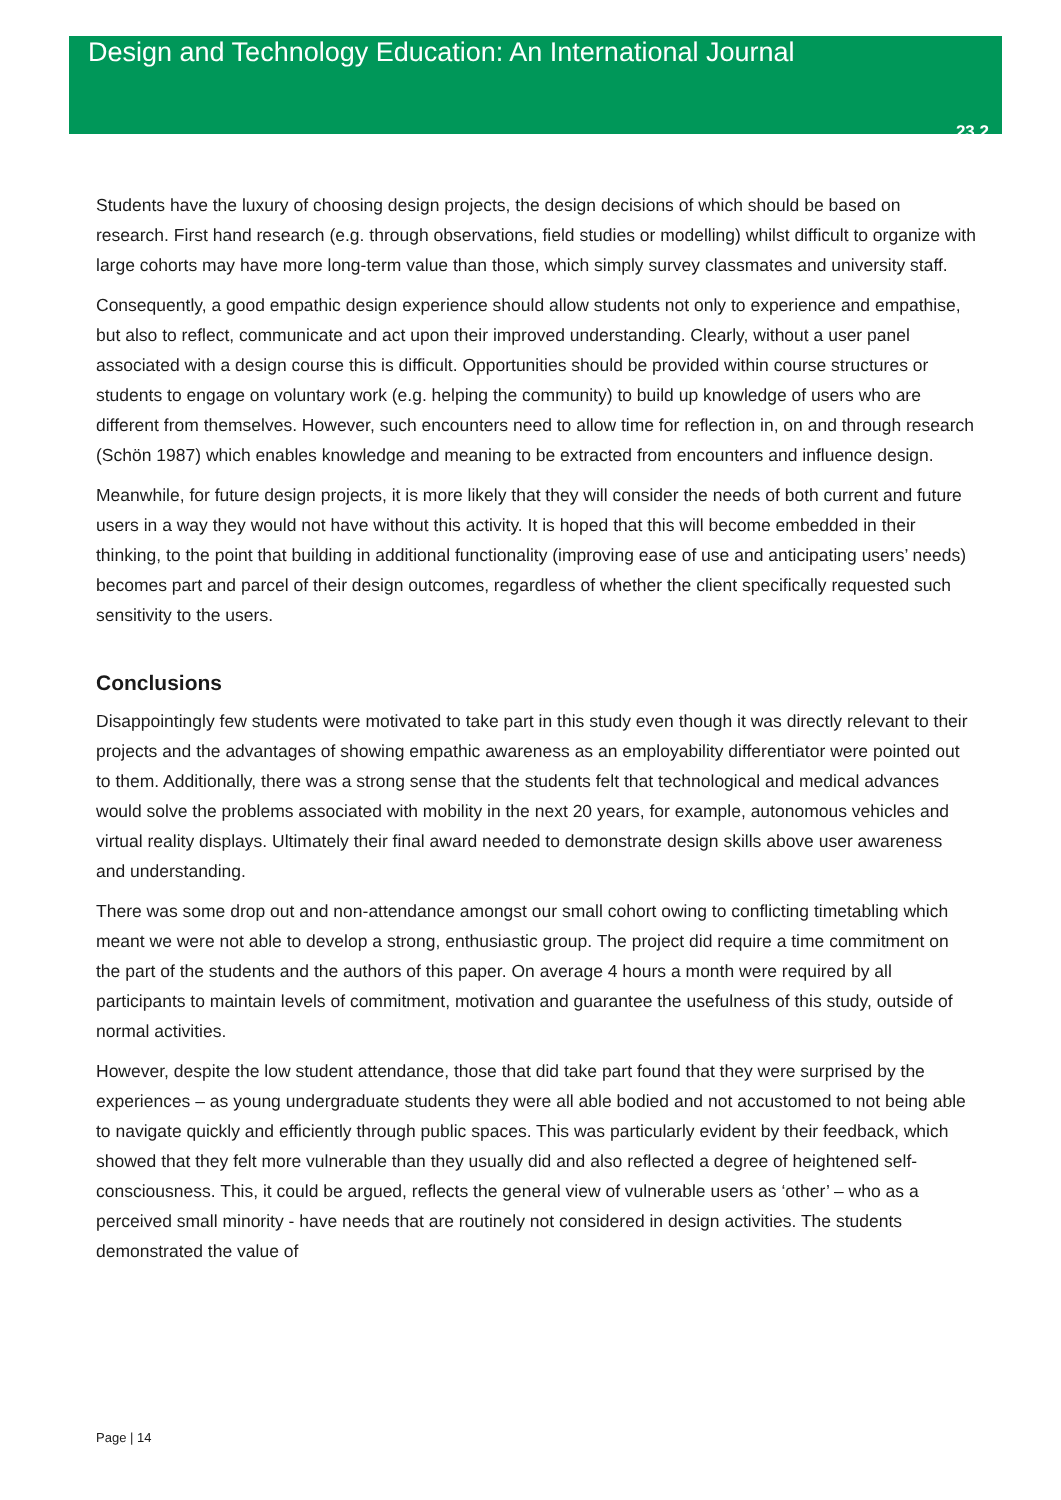Design and Technology Education: An International Journal
23.2
Students have the luxury of choosing design projects, the design decisions of which should be based on research. First hand research (e.g. through observations, field studies or modelling) whilst difficult to organize with large cohorts may have more long-term value than those, which simply survey classmates and university staff.
Consequently, a good empathic design experience should allow students not only to experience and empathise, but also to reflect, communicate and act upon their improved understanding. Clearly, without a user panel associated with a design course this is difficult. Opportunities should be provided within course structures or students to engage on voluntary work (e.g. helping the community) to build up knowledge of users who are different from themselves. However, such encounters need to allow time for reflection in, on and through research (Schön 1987) which enables knowledge and meaning to be extracted from encounters and influence design.
Meanwhile, for future design projects, it is more likely that they will consider the needs of both current and future users in a way they would not have without this activity. It is hoped that this will become embedded in their thinking, to the point that building in additional functionality (improving ease of use and anticipating users’ needs) becomes part and parcel of their design outcomes, regardless of whether the client specifically requested such sensitivity to the users.
Conclusions
Disappointingly few students were motivated to take part in this study even though it was directly relevant to their projects and the advantages of showing empathic awareness as an employability differentiator were pointed out to them. Additionally, there was a strong sense that the students felt that technological and medical advances would solve the problems associated with mobility in the next 20 years, for example, autonomous vehicles and virtual reality displays. Ultimately their final award needed to demonstrate design skills above user awareness and understanding.
There was some drop out and non-attendance amongst our small cohort owing to conflicting timetabling which meant we were not able to develop a strong, enthusiastic group. The project did require a time commitment on the part of the students and the authors of this paper. On average 4 hours a month were required by all participants to maintain levels of commitment, motivation and guarantee the usefulness of this study, outside of normal activities.
However, despite the low student attendance, those that did take part found that they were surprised by the experiences – as young undergraduate students they were all able bodied and not accustomed to not being able to navigate quickly and efficiently through public spaces. This was particularly evident by their feedback, which showed that they felt more vulnerable than they usually did and also reflected a degree of heightened self-consciousness. This, it could be argued, reflects the general view of vulnerable users as ‘other’ – who as a perceived small minority - have needs that are routinely not considered in design activities. The students demonstrated the value of
Page | 14